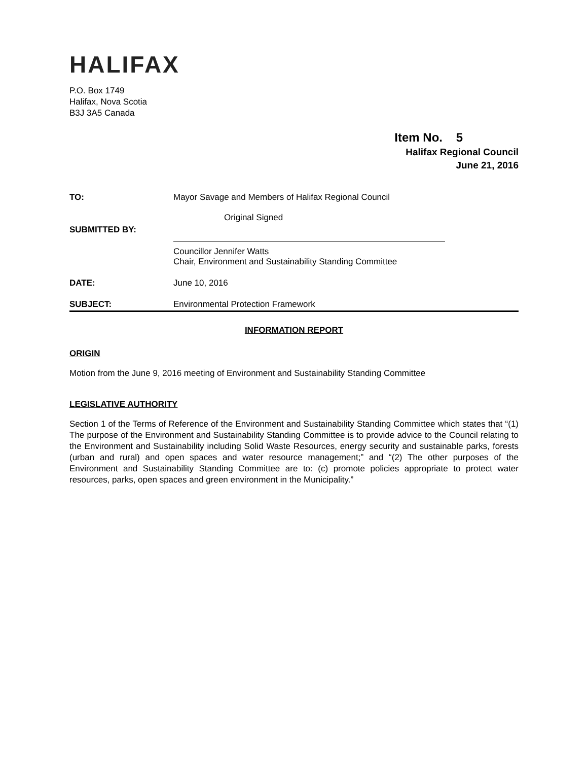HALIFAX
P.O. Box 1749
Halifax, Nova Scotia
B3J 3A5 Canada
Item No. 5
Halifax Regional Council
June 21, 2016
TO: Mayor Savage and Members of Halifax Regional Council
SUBMITTED BY:
Original Signed
Councillor Jennifer Watts
Chair, Environment and Sustainability Standing Committee
DATE: June 10, 2016
SUBJECT: Environmental Protection Framework
INFORMATION REPORT
ORIGIN
Motion from the June 9, 2016 meeting of Environment and Sustainability Standing Committee
LEGISLATIVE AUTHORITY
Section 1 of the Terms of Reference of the Environment and Sustainability Standing Committee which states that “(1) The purpose of the Environment and Sustainability Standing Committee is to provide advice to the Council relating to the Environment and Sustainability including Solid Waste Resources, energy security and sustainable parks, forests (urban and rural) and open spaces and water resource management;” and “(2) The other purposes of the Environment and Sustainability Standing Committee are to: (c) promote policies appropriate to protect water resources, parks, open spaces and green environment in the Municipality.”